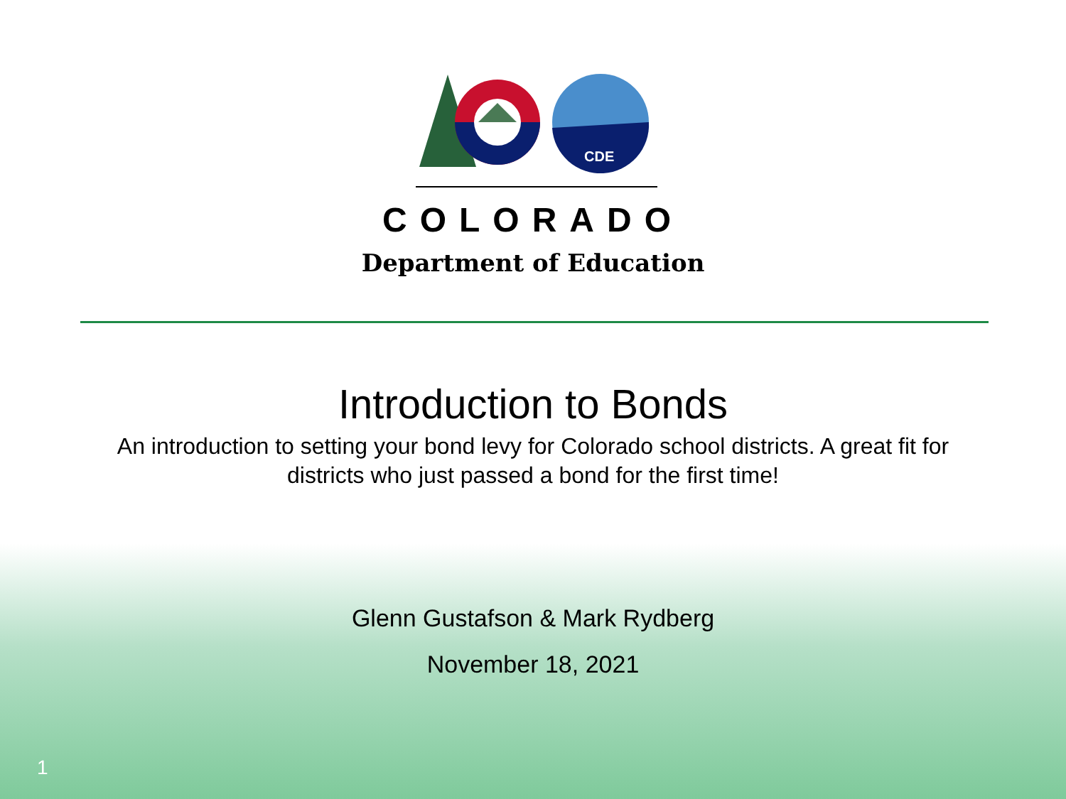CDE
COLORADO
Department of Education
Introduction to Bonds
An introduction to setting your bond levy for Colorado school districts. A great fit for districts who just passed a bond for the first time!
Glenn Gustafson & Mark Rydberg
November 18, 2021
1